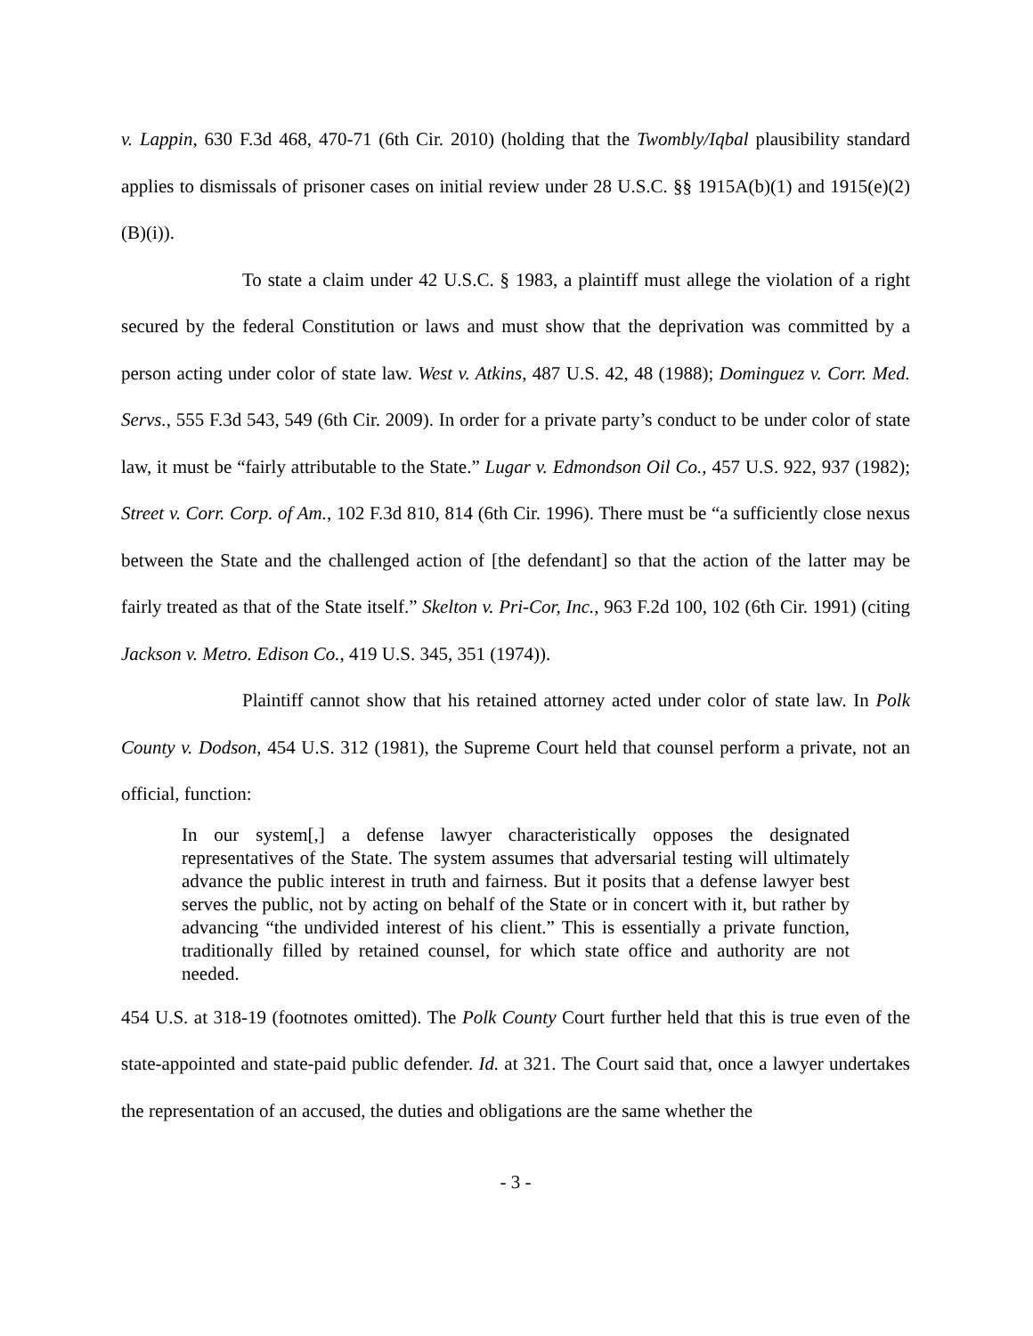v. Lappin, 630 F.3d 468, 470-71 (6th Cir. 2010) (holding that the Twombly/Iqbal plausibility standard applies to dismissals of prisoner cases on initial review under 28 U.S.C. §§ 1915A(b)(1) and 1915(e)(2)(B)(i)).
To state a claim under 42 U.S.C. § 1983, a plaintiff must allege the violation of a right secured by the federal Constitution or laws and must show that the deprivation was committed by a person acting under color of state law. West v. Atkins, 487 U.S. 42, 48 (1988); Dominguez v. Corr. Med. Servs., 555 F.3d 543, 549 (6th Cir. 2009). In order for a private party’s conduct to be under color of state law, it must be “fairly attributable to the State.” Lugar v. Edmondson Oil Co., 457 U.S. 922, 937 (1982); Street v. Corr. Corp. of Am., 102 F.3d 810, 814 (6th Cir. 1996). There must be “a sufficiently close nexus between the State and the challenged action of [the defendant] so that the action of the latter may be fairly treated as that of the State itself.” Skelton v. Pri-Cor, Inc., 963 F.2d 100, 102 (6th Cir. 1991) (citing Jackson v. Metro. Edison Co., 419 U.S. 345, 351 (1974)).
Plaintiff cannot show that his retained attorney acted under color of state law. In Polk County v. Dodson, 454 U.S. 312 (1981), the Supreme Court held that counsel perform a private, not an official, function:
In our system[,] a defense lawyer characteristically opposes the designated representatives of the State. The system assumes that adversarial testing will ultimately advance the public interest in truth and fairness. But it posits that a defense lawyer best serves the public, not by acting on behalf of the State or in concert with it, but rather by advancing “the undivided interest of his client.” This is essentially a private function, traditionally filled by retained counsel, for which state office and authority are not needed.
454 U.S. at 318-19 (footnotes omitted). The Polk County Court further held that this is true even of the state-appointed and state-paid public defender. Id. at 321. The Court said that, once a lawyer undertakes the representation of an accused, the duties and obligations are the same whether the
- 3 -